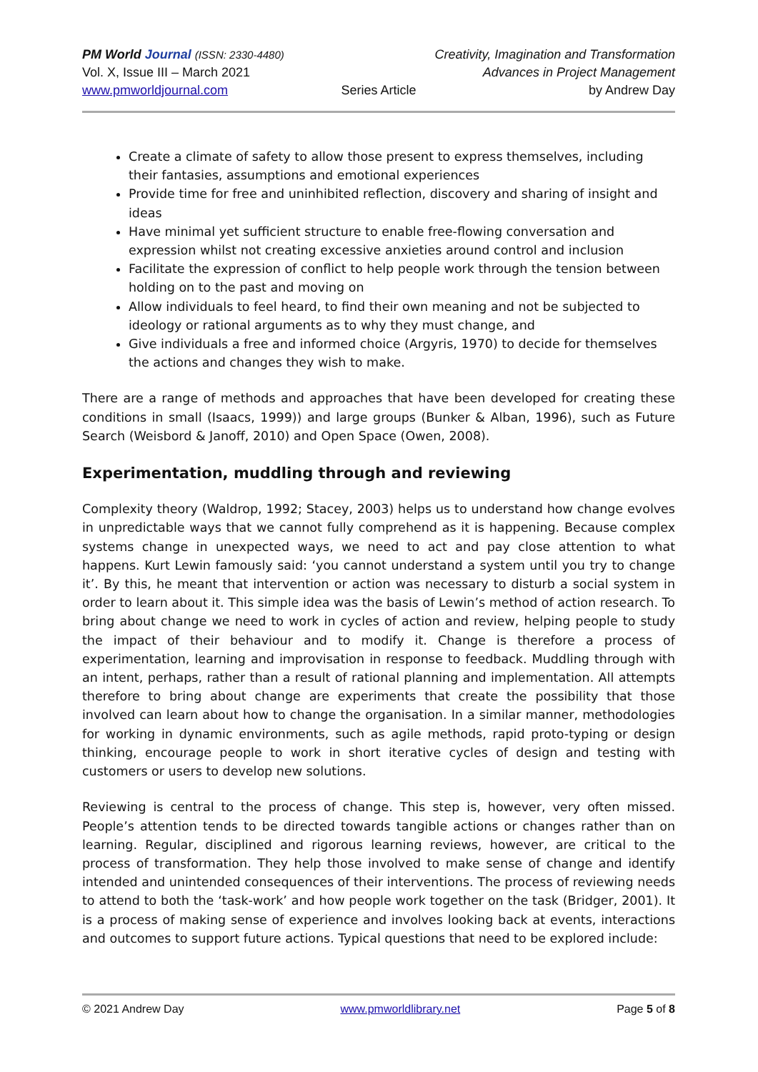PM World Journal (ISSN: 2330-4480) Creativity, Imagination and Transformation
Vol. X, Issue III – March 2021 Advances in Project Management
www.pmworldjournal.com Series Article by Andrew Day
Create a climate of safety to allow those present to express themselves, including their fantasies, assumptions and emotional experiences
Provide time for free and uninhibited reflection, discovery and sharing of insight and ideas
Have minimal yet sufficient structure to enable free-flowing conversation and expression whilst not creating excessive anxieties around control and inclusion
Facilitate the expression of conflict to help people work through the tension between holding on to the past and moving on
Allow individuals to feel heard, to find their own meaning and not be subjected to ideology or rational arguments as to why they must change, and
Give individuals a free and informed choice (Argyris, 1970) to decide for themselves the actions and changes they wish to make.
There are a range of methods and approaches that have been developed for creating these conditions in small (Isaacs, 1999)) and large groups (Bunker & Alban, 1996), such as Future Search (Weisbord & Janoff, 2010) and Open Space (Owen, 2008).
Experimentation, muddling through and reviewing
Complexity theory (Waldrop, 1992; Stacey, 2003) helps us to understand how change evolves in unpredictable ways that we cannot fully comprehend as it is happening. Because complex systems change in unexpected ways, we need to act and pay close attention to what happens. Kurt Lewin famously said: ‘you cannot understand a system until you try to change it’. By this, he meant that intervention or action was necessary to disturb a social system in order to learn about it. This simple idea was the basis of Lewin’s method of action research. To bring about change we need to work in cycles of action and review, helping people to study the impact of their behaviour and to modify it. Change is therefore a process of experimentation, learning and improvisation in response to feedback. Muddling through with an intent, perhaps, rather than a result of rational planning and implementation. All attempts therefore to bring about change are experiments that create the possibility that those involved can learn about how to change the organisation. In a similar manner, methodologies for working in dynamic environments, such as agile methods, rapid proto-typing or design thinking, encourage people to work in short iterative cycles of design and testing with customers or users to develop new solutions.
Reviewing is central to the process of change. This step is, however, very often missed. People’s attention tends to be directed towards tangible actions or changes rather than on learning. Regular, disciplined and rigorous learning reviews, however, are critical to the process of transformation. They help those involved to make sense of change and identify intended and unintended consequences of their interventions. The process of reviewing needs to attend to both the ‘task-work’ and how people work together on the task (Bridger, 2001). It is a process of making sense of experience and involves looking back at events, interactions and outcomes to support future actions. Typical questions that need to be explored include:
© 2021 Andrew Day www.pmworldlibrary.net Page 5 of 8